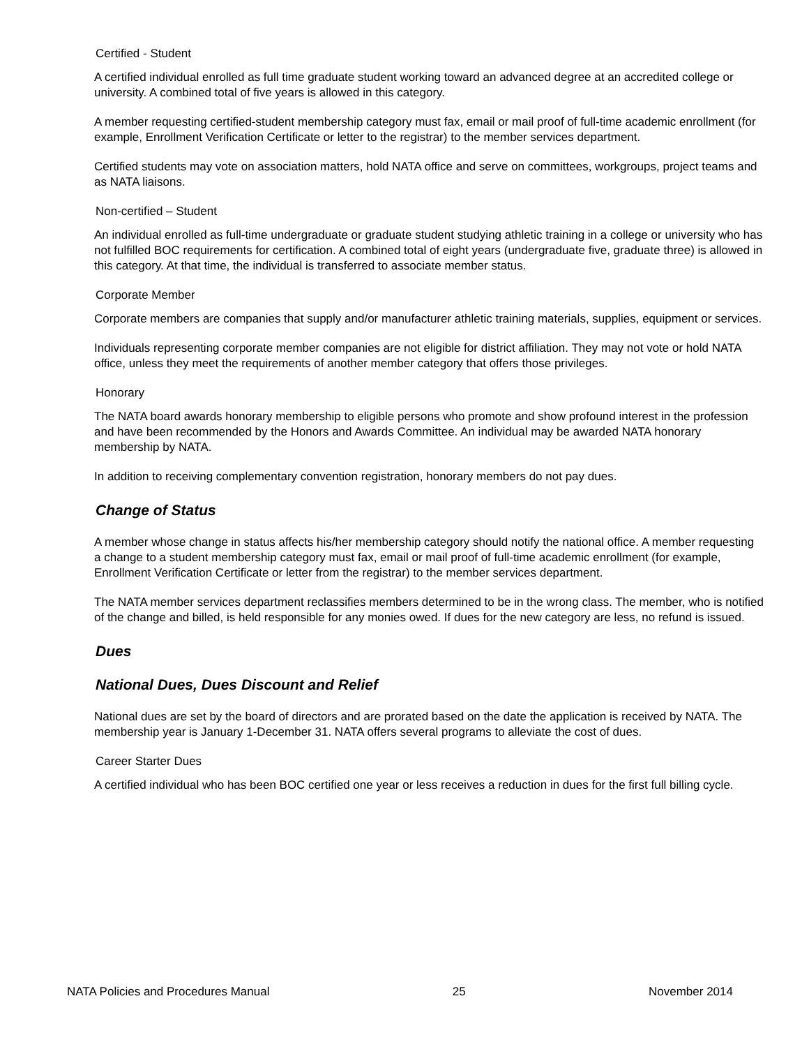Certified - Student
A certified individual enrolled as full time graduate student working toward an advanced degree at an accredited college or university. A combined total of five years is allowed in this category.
A member requesting certified-student membership category must fax, email or mail proof of full-time academic enrollment (for example, Enrollment Verification Certificate or letter to the registrar) to the member services department.
Certified students may vote on association matters, hold NATA office and serve on committees, workgroups, project teams and as NATA liaisons.
Non-certified – Student
An individual enrolled as full-time undergraduate or graduate student studying athletic training in a college or university who has not fulfilled BOC requirements for certification. A combined total of eight years (undergraduate five, graduate three) is allowed in this category. At that time, the individual is transferred to associate member status.
Corporate Member
Corporate members are companies that supply and/or manufacturer athletic training materials, supplies, equipment or services.
Individuals representing corporate member companies are not eligible for district affiliation. They may not vote or hold NATA office, unless they meet the requirements of another member category that offers those privileges.
Honorary
The NATA board awards honorary membership to eligible persons who promote and show profound interest in the profession and have been recommended by the Honors and Awards Committee. An individual may be awarded NATA honorary membership by NATA.
In addition to receiving complementary convention registration, honorary members do not pay dues.
Change of Status
A member whose change in status affects his/her membership category should notify the national office. A member requesting a change to a student membership category must fax, email or mail proof of full-time academic enrollment (for example, Enrollment Verification Certificate or letter from the registrar) to the member services department.
The NATA member services department reclassifies members determined to be in the wrong class. The member, who is notified of the change and billed, is held responsible for any monies owed. If dues for the new category are less, no refund is issued.
Dues
National Dues, Dues Discount and Relief
National dues are set by the board of directors and are prorated based on the date the application is received by NATA. The membership year is January 1-December 31. NATA offers several programs to alleviate the cost of dues.
Career Starter Dues
A certified individual who has been BOC certified one year or less receives a reduction in dues for the first full billing cycle.
NATA Policies and Procedures Manual 25 November 2014